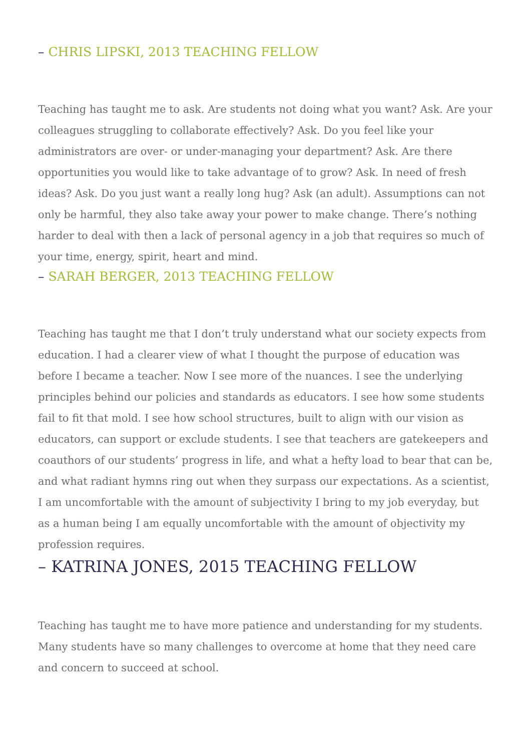– CHRIS LIPSKI, 2013 TEACHING FELLOW
Teaching has taught me to ask. Are students not doing what you want? Ask. Are your colleagues struggling to collaborate effectively? Ask. Do you feel like your administrators are over- or under-managing your department? Ask. Are there opportunities you would like to take advantage of to grow? Ask. In need of fresh ideas? Ask. Do you just want a really long hug? Ask (an adult). Assumptions can not only be harmful, they also take away your power to make change. There’s nothing harder to deal with then a lack of personal agency in a job that requires so much of your time, energy, spirit, heart and mind.
– SARAH BERGER, 2013 TEACHING FELLOW
Teaching has taught me that I don’t truly understand what our society expects from education. I had a clearer view of what I thought the purpose of education was before I became a teacher. Now I see more of the nuances. I see the underlying principles behind our policies and standards as educators. I see how some students fail to fit that mold. I see how school structures, built to align with our vision as educators, can support or exclude students. I see that teachers are gatekeepers and coauthors of our students’ progress in life, and what a hefty load to bear that can be, and what radiant hymns ring out when they surpass our expectations. As a scientist, I am uncomfortable with the amount of subjectivity I bring to my job everyday, but as a human being I am equally uncomfortable with the amount of objectivity my profession requires.
– KATRINA JONES, 2015 TEACHING FELLOW
Teaching has taught me to have more patience and understanding for my students. Many students have so many challenges to overcome at home that they need care and concern to succeed at school.